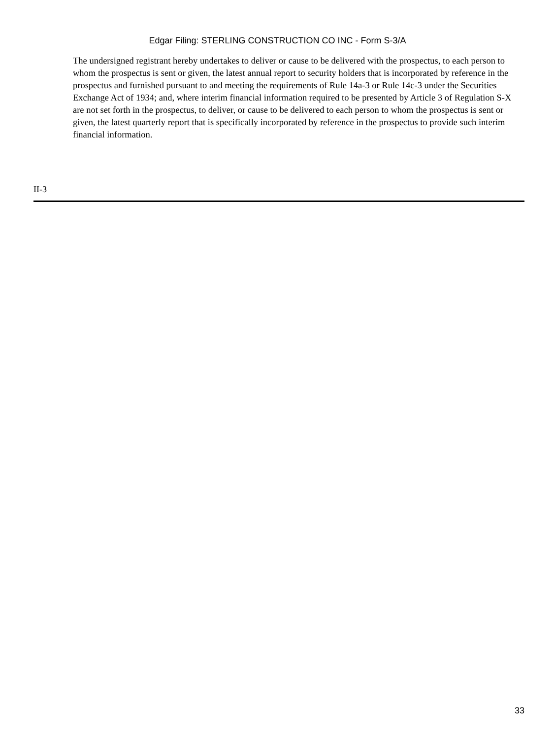Edgar Filing: STERLING CONSTRUCTION CO INC - Form S-3/A
The undersigned registrant hereby undertakes to deliver or cause to be delivered with the prospectus, to each person to whom the prospectus is sent or given, the latest annual report to security holders that is incorporated by reference in the prospectus and furnished pursuant to and meeting the requirements of Rule 14a-3 or Rule 14c-3 under the Securities Exchange Act of 1934; and, where interim financial information required to be presented by Article 3 of Regulation S-X are not set forth in the prospectus, to deliver, or cause to be delivered to each person to whom the prospectus is sent or given, the latest quarterly report that is specifically incorporated by reference in the prospectus to provide such interim financial information.
II-3
33